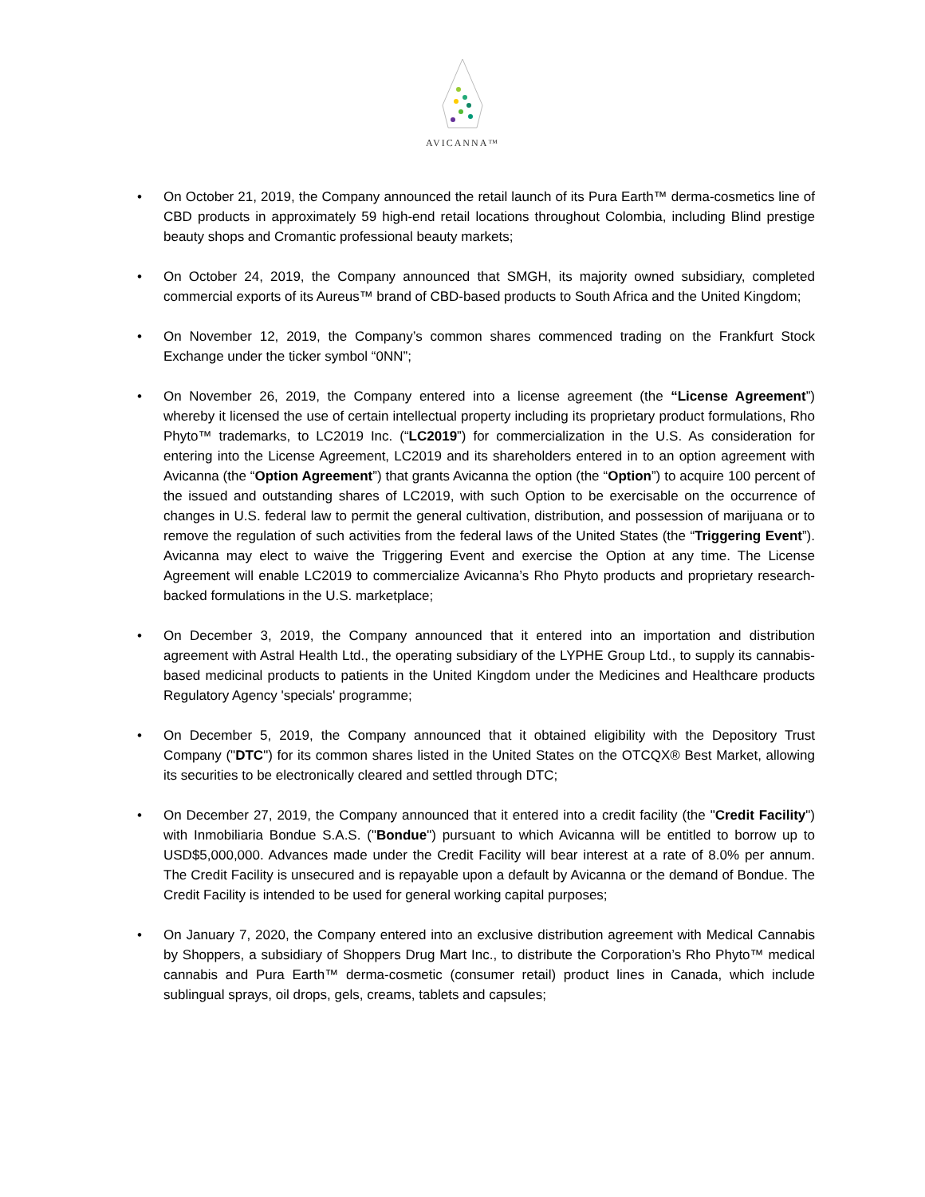AVICANNA™
• On October 21, 2019, the Company announced the retail launch of its Pura Earth™ derma-cosmetics line of CBD products in approximately 59 high-end retail locations throughout Colombia, including Blind prestige beauty shops and Cromantic professional beauty markets;
• On October 24, 2019, the Company announced that SMGH, its majority owned subsidiary, completed commercial exports of its Aureus™ brand of CBD-based products to South Africa and the United Kingdom;
• On November 12, 2019, the Company’s common shares commenced trading on the Frankfurt Stock Exchange under the ticker symbol “0NN”;
• On November 26, 2019, the Company entered into a license agreement (the “License Agreement”) whereby it licensed the use of certain intellectual property including its proprietary product formulations, Rho Phyto™ trademarks, to LC2019 Inc. (“LC2019”) for commercialization in the U.S. As consideration for entering into the License Agreement, LC2019 and its shareholders entered in to an option agreement with Avicanna (the “Option Agreement”) that grants Avicanna the option (the “Option”) to acquire 100 percent of the issued and outstanding shares of LC2019, with such Option to be exercisable on the occurrence of changes in U.S. federal law to permit the general cultivation, distribution, and possession of marijuana or to remove the regulation of such activities from the federal laws of the United States (the “Triggering Event”). Avicanna may elect to waive the Triggering Event and exercise the Option at any time. The License Agreement will enable LC2019 to commercialize Avicanna’s Rho Phyto products and proprietary research-backed formulations in the U.S. marketplace;
• On December 3, 2019, the Company announced that it entered into an importation and distribution agreement with Astral Health Ltd., the operating subsidiary of the LYPHE Group Ltd., to supply its cannabis-based medicinal products to patients in the United Kingdom under the Medicines and Healthcare products Regulatory Agency 'specials' programme;
• On December 5, 2019, the Company announced that it obtained eligibility with the Depository Trust Company ("DTC") for its common shares listed in the United States on the OTCQX® Best Market, allowing its securities to be electronically cleared and settled through DTC;
• On December 27, 2019, the Company announced that it entered into a credit facility (the "Credit Facility") with Inmobiliaria Bondue S.A.S. ("Bondue") pursuant to which Avicanna will be entitled to borrow up to USD$5,000,000. Advances made under the Credit Facility will bear interest at a rate of 8.0% per annum. The Credit Facility is unsecured and is repayable upon a default by Avicanna or the demand of Bondue. The Credit Facility is intended to be used for general working capital purposes;
• On January 7, 2020, the Company entered into an exclusive distribution agreement with Medical Cannabis by Shoppers, a subsidiary of Shoppers Drug Mart Inc., to distribute the Corporation’s Rho Phyto™ medical cannabis and Pura Earth™ derma-cosmetic (consumer retail) product lines in Canada, which include sublingual sprays, oil drops, gels, creams, tablets and capsules;